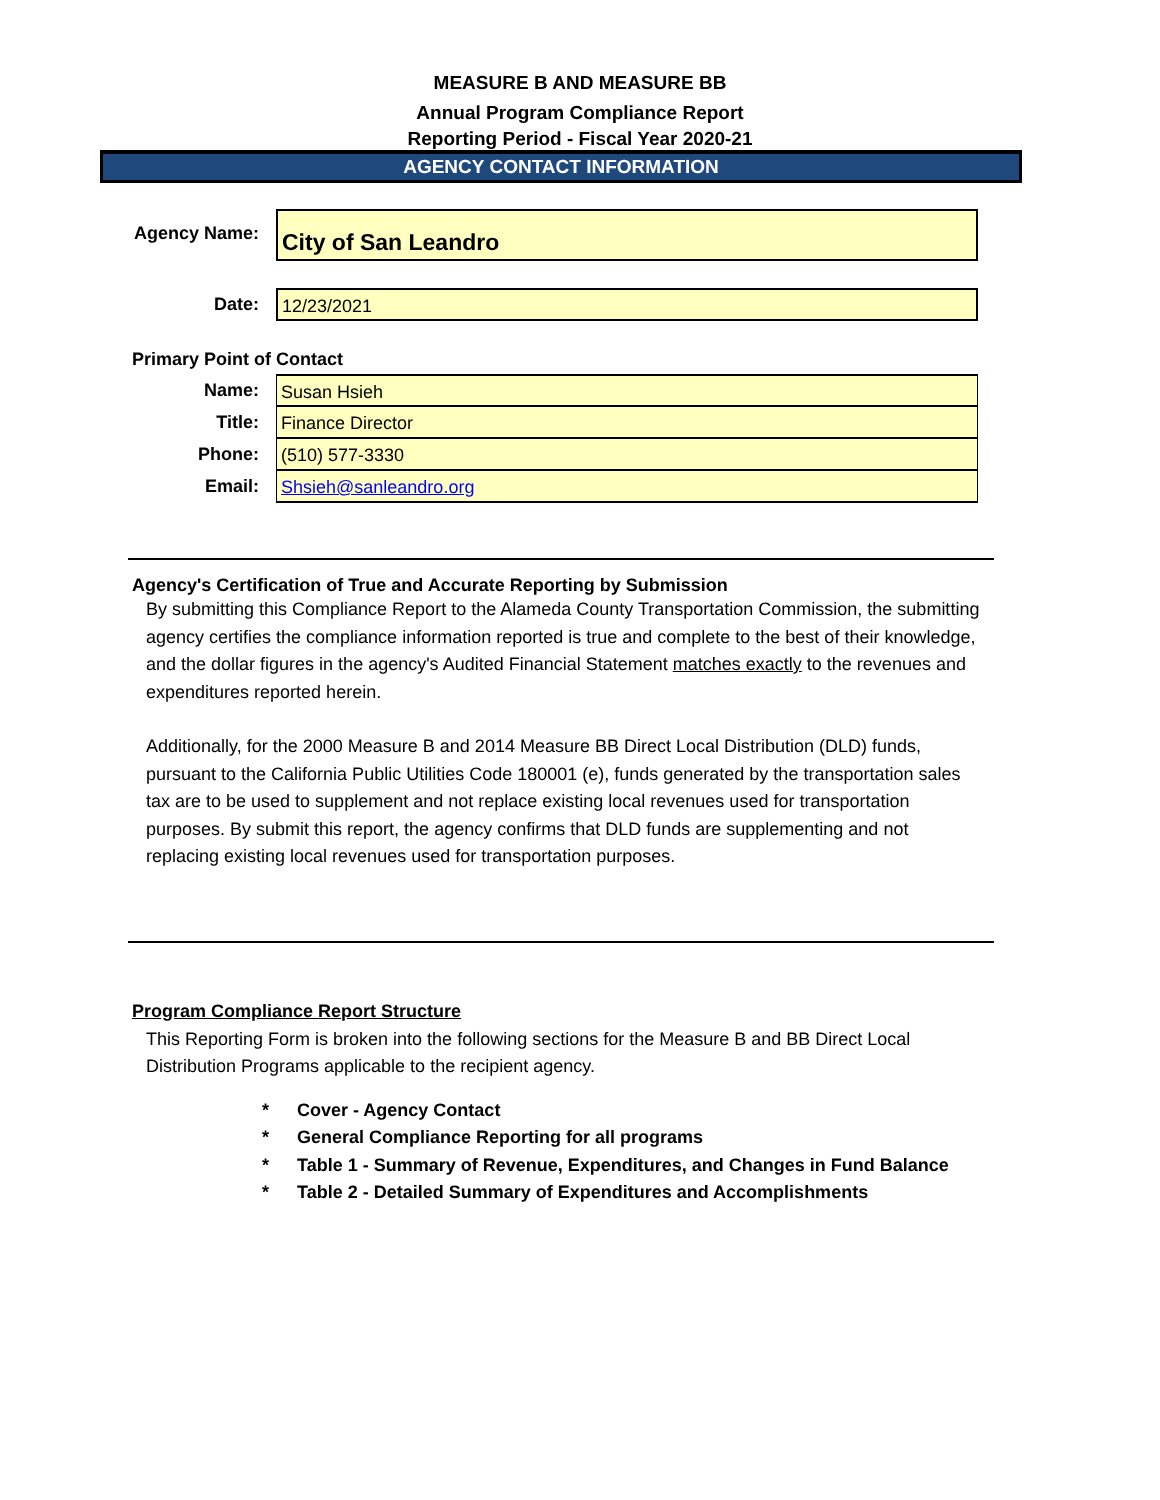MEASURE B AND MEASURE BB
Annual Program Compliance Report
Reporting Period - Fiscal Year 2020-21
AGENCY CONTACT INFORMATION
Agency Name:
City of San Leandro
Date:
12/23/2021
Primary Point of Contact
Name:
Susan Hsieh
Title:
Finance Director
Phone:
(510) 577-3330
Email:
Shsieh@sanleandro.org
Agency's Certification of True and Accurate Reporting by Submission
By submitting this Compliance Report to the Alameda County Transportation Commission, the submitting agency certifies the compliance information reported is true and complete to the best of their knowledge, and the dollar figures in the agency's Audited Financial Statement matches exactly to the revenues and expenditures reported herein.
Additionally, for the 2000 Measure B and 2014 Measure BB Direct Local Distribution (DLD) funds, pursuant to the California Public Utilities Code 180001 (e), funds generated by the transportation sales tax are to be used to supplement and not replace existing local revenues used for transportation purposes. By submit this report, the agency confirms that DLD funds are supplementing and not replacing existing local revenues used for transportation purposes.
Program Compliance Report Structure
This Reporting Form is broken into the following sections for the Measure B and BB Direct Local Distribution Programs applicable to the recipient agency.
* Cover - Agency Contact
* General Compliance Reporting for all programs
* Table 1 - Summary of Revenue, Expenditures, and Changes in Fund Balance
* Table 2 - Detailed Summary of Expenditures and Accomplishments